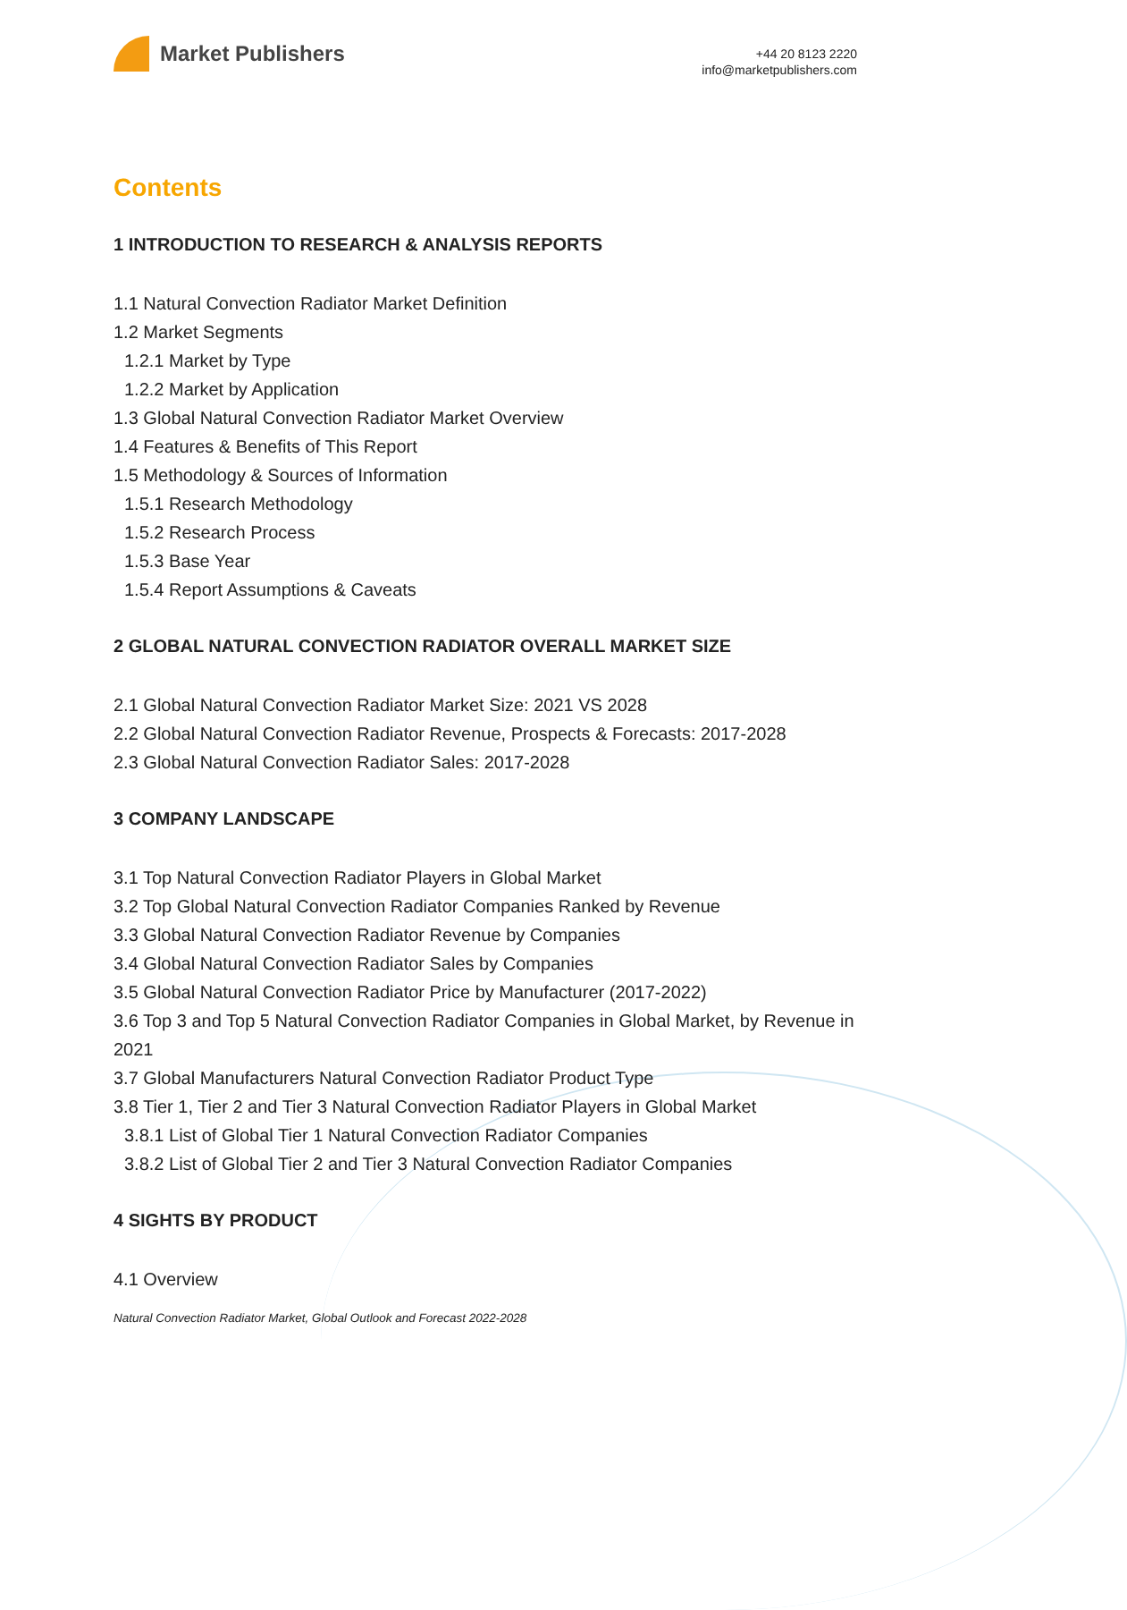Market Publishers
+44 20 8123 2220
info@marketpublishers.com
Contents
1 INTRODUCTION TO RESEARCH & ANALYSIS REPORTS
1.1 Natural Convection Radiator Market Definition
1.2 Market Segments
1.2.1 Market by Type
1.2.2 Market by Application
1.3 Global Natural Convection Radiator Market Overview
1.4 Features & Benefits of This Report
1.5 Methodology & Sources of Information
1.5.1 Research Methodology
1.5.2 Research Process
1.5.3 Base Year
1.5.4 Report Assumptions & Caveats
2 GLOBAL NATURAL CONVECTION RADIATOR OVERALL MARKET SIZE
2.1 Global Natural Convection Radiator Market Size: 2021 VS 2028
2.2 Global Natural Convection Radiator Revenue, Prospects & Forecasts: 2017-2028
2.3 Global Natural Convection Radiator Sales: 2017-2028
3 COMPANY LANDSCAPE
3.1 Top Natural Convection Radiator Players in Global Market
3.2 Top Global Natural Convection Radiator Companies Ranked by Revenue
3.3 Global Natural Convection Radiator Revenue by Companies
3.4 Global Natural Convection Radiator Sales by Companies
3.5 Global Natural Convection Radiator Price by Manufacturer (2017-2022)
3.6 Top 3 and Top 5 Natural Convection Radiator Companies in Global Market, by Revenue in 2021
3.7 Global Manufacturers Natural Convection Radiator Product Type
3.8 Tier 1, Tier 2 and Tier 3 Natural Convection Radiator Players in Global Market
3.8.1 List of Global Tier 1 Natural Convection Radiator Companies
3.8.2 List of Global Tier 2 and Tier 3 Natural Convection Radiator Companies
4 SIGHTS BY PRODUCT
4.1 Overview
Natural Convection Radiator Market, Global Outlook and Forecast 2022-2028